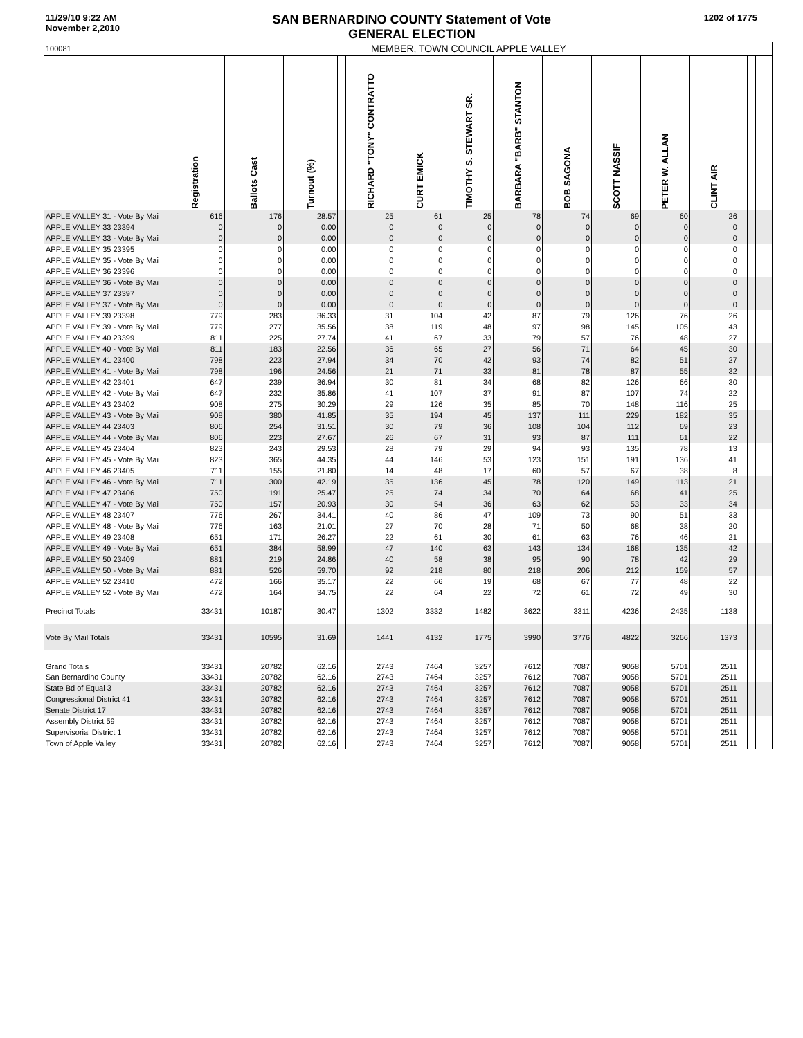11/29/10 9:22 AM
November 2,2010
SAN BERNARDINO COUNTY Statement of Vote
GENERAL ELECTION
1202 of 1775
| 100081 | MEMBER, TOWN COUNCIL APPLE VALLEY | | | | | | | | | | | | | | | |
| | Registration | Ballots Cast | Turnout (%) | | RICHARD "TONY" CONTRATTO | CURT EMICK | TIMOTHY S. STEWART SR. | BARBARA "BARB" STANTON | BOB SAGONA | SCOTT NASSIF | PETER W. ALLAN | CLINT AIR | | | | |
| APPLE VALLEY 31 - Vote By Mai | 616 | 176 | 28.57 | | 25 | 61 | 25 | 78 | 74 | 69 | 60 | 26 | | | | |
| APPLE VALLEY 33 23394 | 0 | 0 | 0.00 | | 0 | 0 | 0 | 0 | 0 | 0 | 0 | 0 | | | | |
| APPLE VALLEY 33 - Vote By Mai | 0 | 0 | 0.00 | | 0 | 0 | 0 | 0 | 0 | 0 | 0 | 0 | | | | |
| APPLE VALLEY 35 23395 | 0 | 0 | 0.00 | | 0 | 0 | 0 | 0 | 0 | 0 | 0 | 0 | | | | |
| APPLE VALLEY 35 - Vote By Mai | 0 | 0 | 0.00 | | 0 | 0 | 0 | 0 | 0 | 0 | 0 | 0 | | | | |
| APPLE VALLEY 36 23396 | 0 | 0 | 0.00 | | 0 | 0 | 0 | 0 | 0 | 0 | 0 | 0 | | | | |
| APPLE VALLEY 36 - Vote By Mai | 0 | 0 | 0.00 | | 0 | 0 | 0 | 0 | 0 | 0 | 0 | 0 | | | | |
| APPLE VALLEY 37 23397 | 0 | 0 | 0.00 | | 0 | 0 | 0 | 0 | 0 | 0 | 0 | 0 | | | | |
| APPLE VALLEY 37 - Vote By Mai | 0 | 0 | 0.00 | | 0 | 0 | 0 | 0 | 0 | 0 | 0 | 0 | | | | |
| APPLE VALLEY 39 23398 | 779 | 283 | 36.33 | | 31 | 104 | 42 | 87 | 79 | 126 | 76 | 26 | | | | |
| APPLE VALLEY 39 - Vote By Mai | 779 | 277 | 35.56 | | 38 | 119 | 48 | 97 | 98 | 145 | 105 | 43 | | | | |
| APPLE VALLEY 40 23399 | 811 | 225 | 27.74 | | 41 | 67 | 33 | 79 | 57 | 76 | 48 | 27 | | | | |
| APPLE VALLEY 40 - Vote By Mai | 811 | 183 | 22.56 | | 36 | 65 | 27 | 56 | 71 | 64 | 45 | 30 | | | | |
| APPLE VALLEY 41 23400 | 798 | 223 | 27.94 | | 34 | 70 | 42 | 93 | 74 | 82 | 51 | 27 | | | | |
| APPLE VALLEY 41 - Vote By Mai | 798 | 196 | 24.56 | | 21 | 71 | 33 | 81 | 78 | 87 | 55 | 32 | | | | |
| APPLE VALLEY 42 23401 | 647 | 239 | 36.94 | | 30 | 81 | 34 | 68 | 82 | 126 | 66 | 30 | | | | |
| APPLE VALLEY 42 - Vote By Mai | 647 | 232 | 35.86 | | 41 | 107 | 37 | 91 | 87 | 107 | 74 | 22 | | | | |
| APPLE VALLEY 43 23402 | 908 | 275 | 30.29 | | 29 | 126 | 35 | 85 | 70 | 148 | 116 | 25 | | | | |
| APPLE VALLEY 43 - Vote By Mai | 908 | 380 | 41.85 | | 35 | 194 | 45 | 137 | 111 | 229 | 182 | 35 | | | | |
| APPLE VALLEY 44 23403 | 806 | 254 | 31.51 | | 30 | 79 | 36 | 108 | 104 | 112 | 69 | 23 | | | | |
| APPLE VALLEY 44 - Vote By Mai | 806 | 223 | 27.67 | | 26 | 67 | 31 | 93 | 87 | 111 | 61 | 22 | | | | |
| APPLE VALLEY 45 23404 | 823 | 243 | 29.53 | | 28 | 79 | 29 | 94 | 93 | 135 | 78 | 13 | | | | |
| APPLE VALLEY 45 - Vote By Mai | 823 | 365 | 44.35 | | 44 | 146 | 53 | 123 | 151 | 191 | 136 | 41 | | | | |
| APPLE VALLEY 46 23405 | 711 | 155 | 21.80 | | 14 | 48 | 17 | 60 | 57 | 67 | 38 | 8 | | | | |
| APPLE VALLEY 46 - Vote By Mai | 711 | 300 | 42.19 | | 35 | 136 | 45 | 78 | 120 | 149 | 113 | 21 | | | | |
| APPLE VALLEY 47 23406 | 750 | 191 | 25.47 | | 25 | 74 | 34 | 70 | 64 | 68 | 41 | 25 | | | | |
| APPLE VALLEY 47 - Vote By Mai | 750 | 157 | 20.93 | | 30 | 54 | 36 | 63 | 62 | 53 | 33 | 34 | | | | |
| APPLE VALLEY 48 23407 | 776 | 267 | 34.41 | | 40 | 86 | 47 | 109 | 73 | 90 | 51 | 33 | | | | |
| APPLE VALLEY 48 - Vote By Mai | 776 | 163 | 21.01 | | 27 | 70 | 28 | 71 | 50 | 68 | 38 | 20 | | | | |
| APPLE VALLEY 49 23408 | 651 | 171 | 26.27 | | 22 | 61 | 30 | 61 | 63 | 76 | 46 | 21 | | | | |
| APPLE VALLEY 49 - Vote By Mai | 651 | 384 | 58.99 | | 47 | 140 | 63 | 143 | 134 | 168 | 135 | 42 | | | | |
| APPLE VALLEY 50 23409 | 881 | 219 | 24.86 | | 40 | 58 | 38 | 95 | 90 | 78 | 42 | 29 | | | | |
| APPLE VALLEY 50 - Vote By Mai | 881 | 526 | 59.70 | | 92 | 218 | 80 | 218 | 206 | 212 | 159 | 57 | | | | |
| APPLE VALLEY 52 23410 | 472 | 166 | 35.17 | | 22 | 66 | 19 | 68 | 67 | 77 | 48 | 22 | | | | |
| APPLE VALLEY 52 - Vote By Mai | 472 | 164 | 34.75 | | 22 | 64 | 22 | 72 | 61 | 72 | 49 | 30 | | | | |
| Precinct Totals | 33431 | 10187 | 30.47 | | 1302 | 3332 | 1482 | 3622 | 3311 | 4236 | 2435 | 1138 | | | | |
| Vote By Mail Totals | 33431 | 10595 | 31.69 | | 1441 | 4132 | 1775 | 3990 | 3776 | 4822 | 3266 | 1373 | | | | |
| Grand Totals | 33431 | 20782 | 62.16 | | 2743 | 7464 | 3257 | 7612 | 7087 | 9058 | 5701 | 2511 | | | | |
| San Bernardino County | 33431 | 20782 | 62.16 | | 2743 | 7464 | 3257 | 7612 | 7087 | 9058 | 5701 | 2511 | | | | |
| State Bd of Equal 3 | 33431 | 20782 | 62.16 | | 2743 | 7464 | 3257 | 7612 | 7087 | 9058 | 5701 | 2511 | | | | |
| Congressional District 41 | 33431 | 20782 | 62.16 | | 2743 | 7464 | 3257 | 7612 | 7087 | 9058 | 5701 | 2511 | | | | |
| Senate District 17 | 33431 | 20782 | 62.16 | | 2743 | 7464 | 3257 | 7612 | 7087 | 9058 | 5701 | 2511 | | | | |
| Assembly District 59 | 33431 | 20782 | 62.16 | | 2743 | 7464 | 3257 | 7612 | 7087 | 9058 | 5701 | 2511 | | | | |
| Supervisorial District 1 | 33431 | 20782 | 62.16 | | 2743 | 7464 | 3257 | 7612 | 7087 | 9058 | 5701 | 2511 | | | | |
| Town of Apple Valley | 33431 | 20782 | 62.16 | | 2743 | 7464 | 3257 | 7612 | 7087 | 9058 | 5701 | 2511 | | | | |